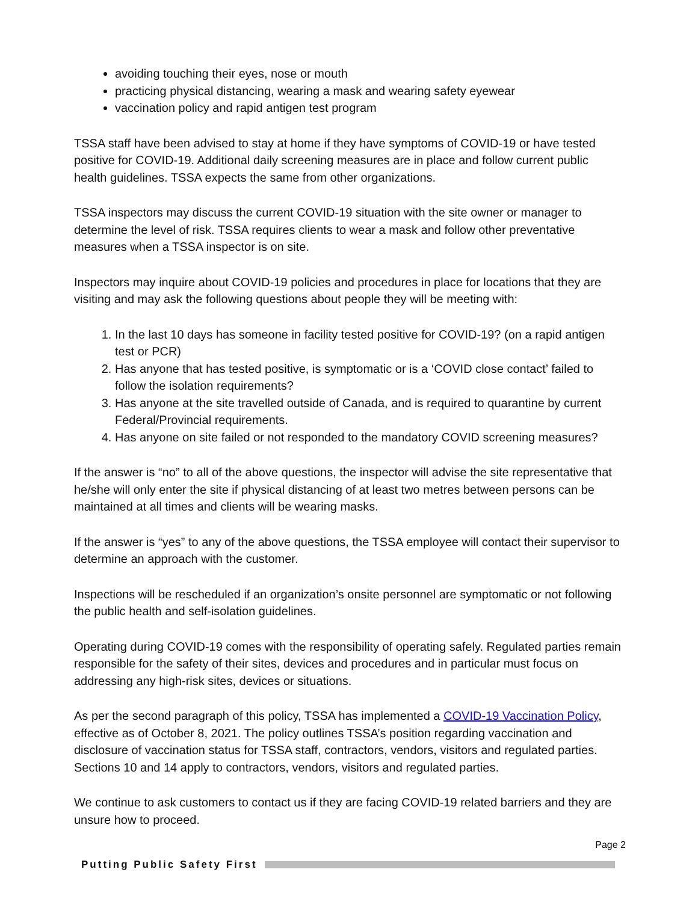avoiding touching their eyes, nose or mouth
practicing physical distancing, wearing a mask and wearing safety eyewear
vaccination policy and rapid antigen test program
TSSA staff have been advised to stay at home if they have symptoms of COVID-19 or have tested positive for COVID-19. Additional daily screening measures are in place and follow current public health guidelines. TSSA expects the same from other organizations.
TSSA inspectors may discuss the current COVID-19 situation with the site owner or manager to determine the level of risk. TSSA requires clients to wear a mask and follow other preventative measures when a TSSA inspector is on site.
Inspectors may inquire about COVID-19 policies and procedures in place for locations that they are visiting and may ask the following questions about people they will be meeting with:
1. In the last 10 days has someone in facility tested positive for COVID-19? (on a rapid antigen test or PCR)
2. Has anyone that has tested positive, is symptomatic or is a ‘COVID close contact’ failed to follow the isolation requirements?
3. Has anyone at the site travelled outside of Canada, and is required to quarantine by current Federal/Provincial requirements.
4. Has anyone on site failed or not responded to the mandatory COVID screening measures?
If the answer is “no” to all of the above questions, the inspector will advise the site representative that he/she will only enter the site if physical distancing of at least two metres between persons can be maintained at all times and clients will be wearing masks.
If the answer is “yes” to any of the above questions, the TSSA employee will contact their supervisor to determine an approach with the customer.
Inspections will be rescheduled if an organization’s onsite personnel are symptomatic or not following the public health and self-isolation guidelines.
Operating during COVID-19 comes with the responsibility of operating safely. Regulated parties remain responsible for the safety of their sites, devices and procedures and in particular must focus on addressing any high-risk sites, devices or situations.
As per the second paragraph of this policy, TSSA has implemented a COVID-19 Vaccination Policy, effective as of October 8, 2021. The policy outlines TSSA’s position regarding vaccination and disclosure of vaccination status for TSSA staff, contractors, vendors, visitors and regulated parties. Sections 10 and 14 apply to contractors, vendors, visitors and regulated parties.
We continue to ask customers to contact us if they are facing COVID-19 related barriers and they are unsure how to proceed.
Page 2
Putting Public Safety First